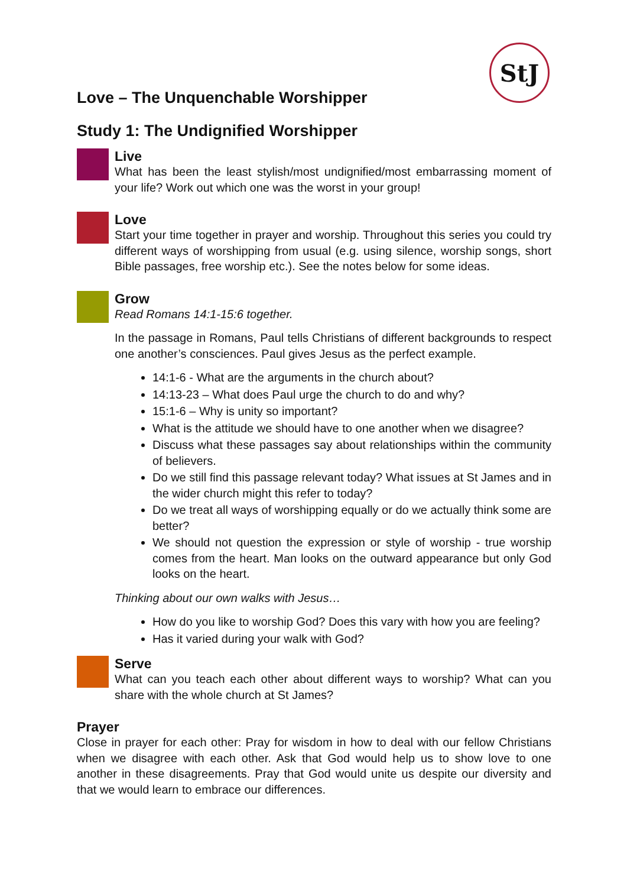StJ
Love – The Unquenchable Worshipper
Study 1: The Undignified Worshipper
Live
What has been the least stylish/most undignified/most embarrassing moment of your life? Work out which one was the worst in your group!
Love
Start your time together in prayer and worship. Throughout this series you could try different ways of worshipping from usual (e.g. using silence, worship songs, short Bible passages, free worship etc.). See the notes below for some ideas.
Grow
Read Romans 14:1-15:6 together.
In the passage in Romans, Paul tells Christians of different backgrounds to respect one another’s consciences. Paul gives Jesus as the perfect example.
14:1-6 - What are the arguments in the church about?
14:13-23 – What does Paul urge the church to do and why?
15:1-6 – Why is unity so important?
What is the attitude we should have to one another when we disagree?
Discuss what these passages say about relationships within the community of believers.
Do we still find this passage relevant today? What issues at St James and in the wider church might this refer to today?
Do we treat all ways of worshipping equally or do we actually think some are better?
We should not question the expression or style of worship - true worship comes from the heart. Man looks on the outward appearance but only God looks on the heart.
Thinking about our own walks with Jesus…
How do you like to worship God? Does this vary with how you are feeling?
Has it varied during your walk with God?
Serve
What can you teach each other about different ways to worship? What can you share with the whole church at St James?
Prayer
Close in prayer for each other: Pray for wisdom in how to deal with our fellow Christians when we disagree with each other. Ask that God would help us to show love to one another in these disagreements. Pray that God would unite us despite our diversity and that we would learn to embrace our differences.